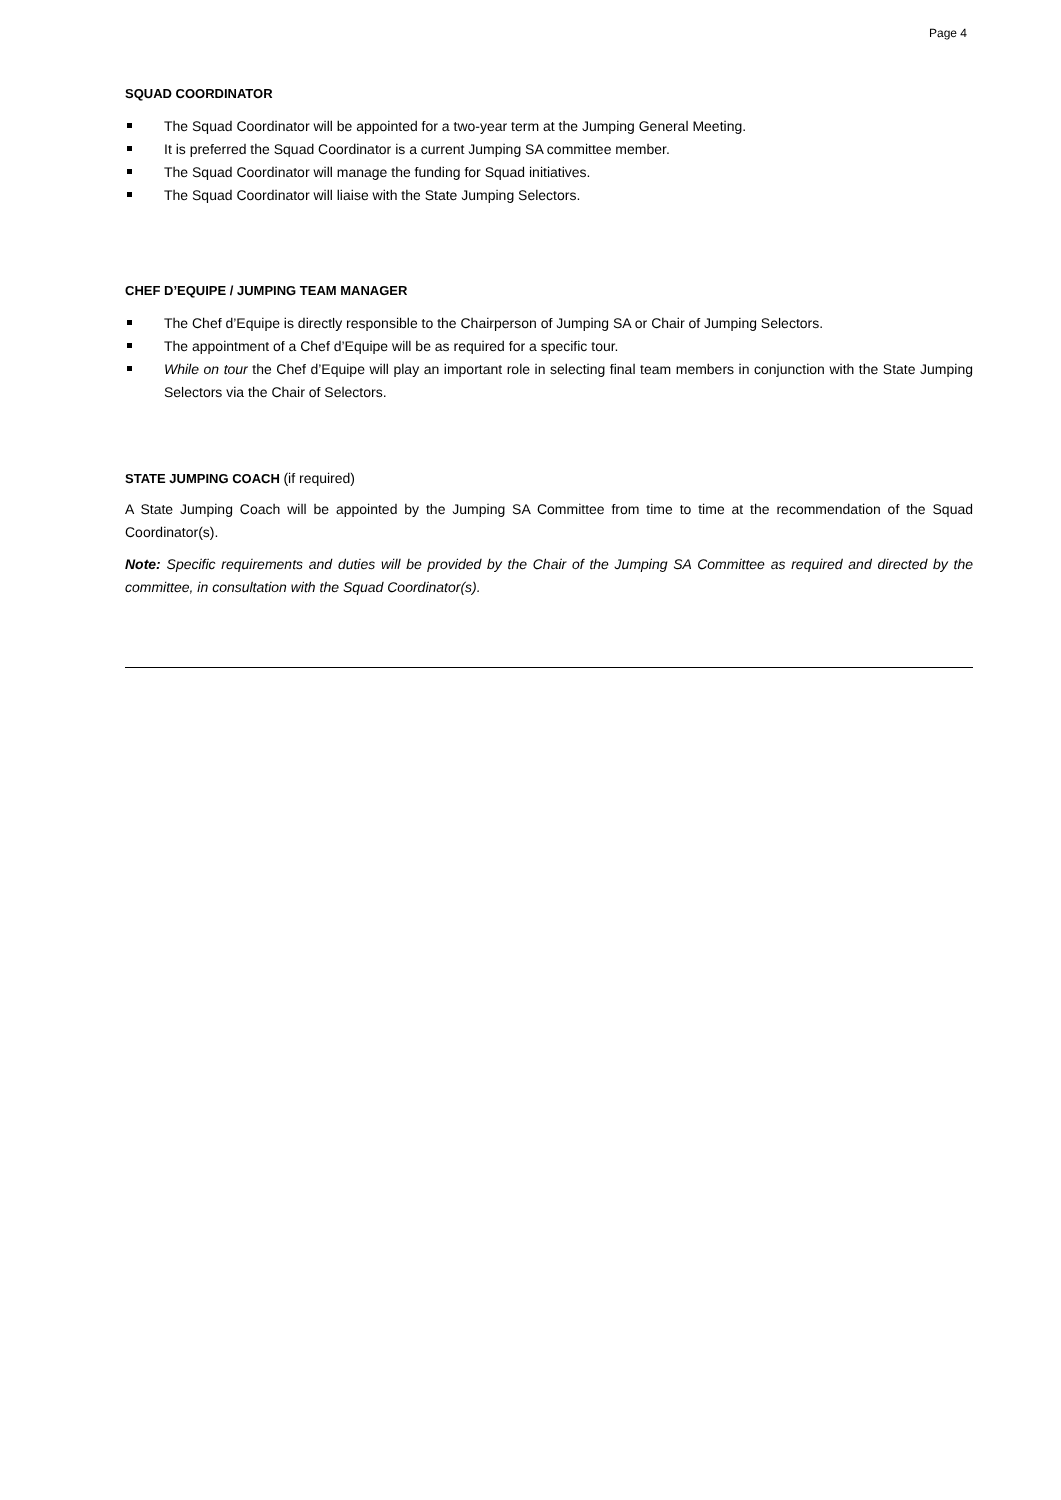Page 4
SQUAD COORDINATOR
The Squad Coordinator will be appointed for a two-year term at the Jumping General Meeting.
It is preferred the Squad Coordinator is a current Jumping SA committee member.
The Squad Coordinator will manage the funding for Squad initiatives.
The Squad Coordinator will liaise with the State Jumping Selectors.
CHEF D’EQUIPE / JUMPING TEAM MANAGER
The Chef d’Equipe is directly responsible to the Chairperson of Jumping SA or Chair of Jumping Selectors.
The appointment of a Chef d’Equipe will be as required for a specific tour.
While on tour the Chef d’Equipe will play an important role in selecting final team members in conjunction with the State Jumping Selectors via the Chair of Selectors.
STATE JUMPING COACH (if required)
A State Jumping Coach will be appointed by the Jumping SA Committee from time to time at the recommendation of the Squad Coordinator(s).
Note: Specific requirements and duties will be provided by the Chair of the Jumping SA Committee as required and directed by the committee, in consultation with the Squad Coordinator(s).